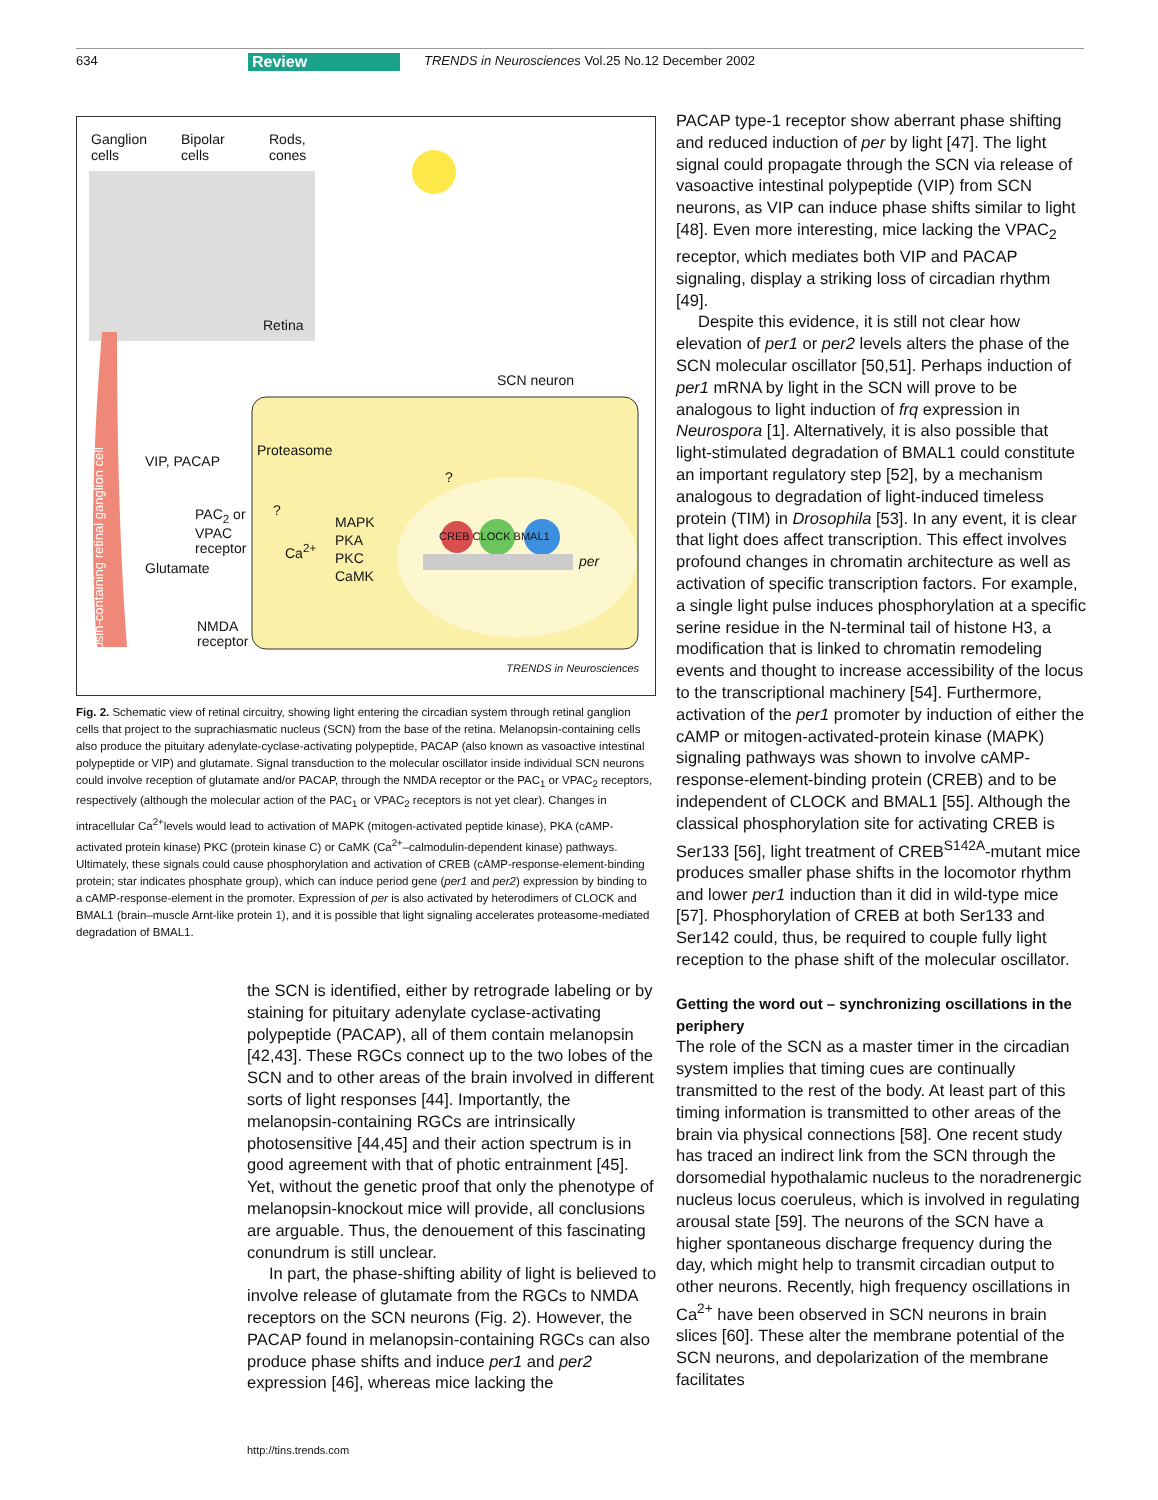634 Review TRENDS in Neurosciences Vol.25 No.12 December 2002
Ganglion
cells
Bipolar
cells
Rods,
cones
Retina
SCN neuron
Proteasome
VIP, PACAP
PAC<sub>2</sub> or
VPAC
receptor
Ca<sup>2+</sup>
MAPK
PKA
PKC
CaMK
CREB CLOCK BMAL1
per
Glutamate
NMDA
receptor
?
?
Melanopsin-containing retinal ganglion cell
TRENDS in Neurosciences
Fig. 2. Schematic view of retinal circuitry, showing light entering the circadian system through retinal ganglion cells that project to the suprachiasmatic nucleus (SCN) from the base of the retina. Melanopsin-containing cells also produce the pituitary adenylate-cyclase-activating polypeptide, PACAP (also known as vasoactive intestinal polypeptide or VIP) and glutamate. Signal transduction to the molecular oscillator inside individual SCN neurons could involve reception of glutamate and/or PACAP, through the NMDA receptor or the PAC<sub>1</sub> or VPAC<sub>2</sub> receptors, respectively (although the molecular action of the PAC<sub>1</sub> or VPAC<sub>2</sub> receptors is not yet clear). Changes in intracellular Ca<sup>2+</sup>levels would lead to activation of MAPK (mitogen-activated peptide kinase), PKA (cAMP-activated protein kinase) PKC (protein kinase C) or CaMK (Ca<sup>2+</sup>–calmodulin-dependent kinase) pathways. Ultimately, these signals could cause phosphorylation and activation of CREB (cAMP-response-element-binding protein; star indicates phosphate group), which can induce period gene (per1 and per2) expression by binding to a cAMP-response-element in the promoter. Expression of per is also activated by heterodimers of CLOCK and BMAL1 (brain–muscle Arnt-like protein 1), and it is possible that light signaling accelerates proteasome-mediated degradation of BMAL1.
the SCN is identified, either by retrograde labeling or by staining for pituitary adenylate cyclase-activating polypeptide (PACAP), all of them contain melanopsin [42,43]. These RGCs connect up to the two lobes of the SCN and to other areas of the brain involved in different sorts of light responses [44]. Importantly, the melanopsin-containing RGCs are intrinsically photosensitive [44,45] and their action spectrum is in good agreement with that of photic entrainment [45]. Yet, without the genetic proof that only the phenotype of melanopsin-knockout mice will provide, all conclusions are arguable. Thus, the denouement of this fascinating conundrum is still unclear.
In part, the phase-shifting ability of light is believed to involve release of glutamate from the RGCs to NMDA receptors on the SCN neurons (Fig. 2). However, the PACAP found in melanopsin-containing RGCs can also produce phase shifts and induce per1 and per2 expression [46], whereas mice lacking the
PACAP type-1 receptor show aberrant phase shifting and reduced induction of per by light [47]. The light signal could propagate through the SCN via release of vasoactive intestinal polypeptide (VIP) from SCN neurons, as VIP can induce phase shifts similar to light [48]. Even more interesting, mice lacking the VPAC<sub>2</sub> receptor, which mediates both VIP and PACAP signaling, display a striking loss of circadian rhythm [49].
Despite this evidence, it is still not clear how elevation of per1 or per2 levels alters the phase of the SCN molecular oscillator [50,51]. Perhaps induction of per1 mRNA by light in the SCN will prove to be analogous to light induction of frq expression in Neurospora [1]. Alternatively, it is also possible that light-stimulated degradation of BMAL1 could constitute an important regulatory step [52], by a mechanism analogous to degradation of light-induced timeless protein (TIM) in Drosophila [53]. In any event, it is clear that light does affect transcription. This effect involves profound changes in chromatin architecture as well as activation of specific transcription factors. For example, a single light pulse induces phosphorylation at a specific serine residue in the N-terminal tail of histone H3, a modification that is linked to chromatin remodeling events and thought to increase accessibility of the locus to the transcriptional machinery [54]. Furthermore, activation of the per1 promoter by induction of either the cAMP or mitogen-activated-protein kinase (MAPK) signaling pathways was shown to involve cAMP-response-element-binding protein (CREB) and to be independent of CLOCK and BMAL1 [55]. Although the classical phosphorylation site for activating CREB is Ser133 [56], light treatment of CREB<sup>S142A</sup>-mutant mice produces smaller phase shifts in the locomotor rhythm and lower per1 induction than it did in wild-type mice [57]. Phosphorylation of CREB at both Ser133 and Ser142 could, thus, be required to couple fully light reception to the phase shift of the molecular oscillator.
Getting the word out – synchronizing oscillations in the periphery
The role of the SCN as a master timer in the circadian system implies that timing cues are continually transmitted to the rest of the body. At least part of this timing information is transmitted to other areas of the brain via physical connections [58]. One recent study has traced an indirect link from the SCN through the dorsomedial hypothalamic nucleus to the noradrenergic nucleus locus coeruleus, which is involved in regulating arousal state [59]. The neurons of the SCN have a higher spontaneous discharge frequency during the day, which might help to transmit circadian output to other neurons. Recently, high frequency oscillations in Ca<sup>2+</sup> have been observed in SCN neurons in brain slices [60]. These alter the membrane potential of the SCN neurons, and depolarization of the membrane facilitates
http://tins.trends.com